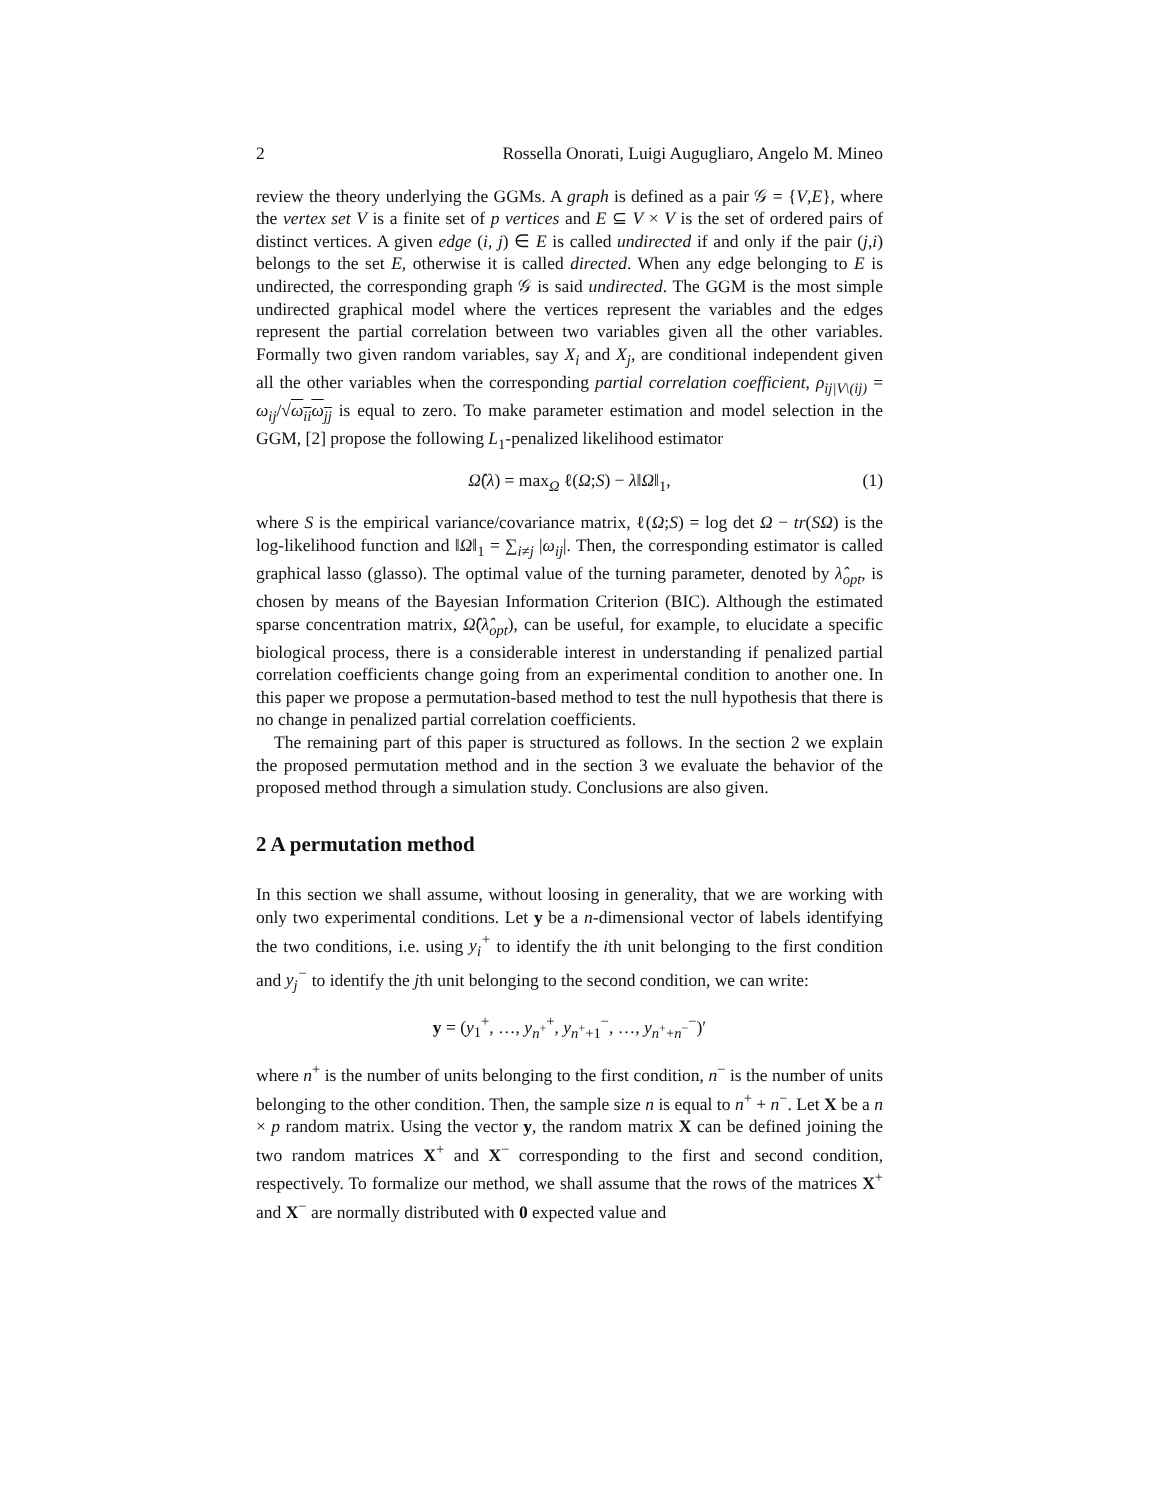2 Rossella Onorati, Luigi Augugliaro, Angelo M. Mineo
review the theory underlying the GGMs. A graph is defined as a pair 𝒢 = {V,E}, where the vertex set V is a finite set of p vertices and E ⊆ V × V is the set of ordered pairs of distinct vertices. A given edge (i, j) ∈ E is called undirected if and only if the pair (j,i) belongs to the set E, otherwise it is called directed. When any edge belonging to E is undirected, the corresponding graph 𝒢 is said undirected. The GGM is the most simple undirected graphical model where the vertices represent the variables and the edges represent the partial correlation between two variables given all the other variables. Formally two given random variables, say X<sub>i</sub> and X<sub>j</sub>, are conditional independent given all the other variables when the corresponding partial correlation coefficient, ρ<sub>ij|V\(ij)</sub> = ω<sub>ij</sub>/√ω<sub>ii</sub>ω<sub>jj</sub> is equal to zero. To make parameter estimation and model selection in the GGM, [2] propose the following L<sub>1</sub>-penalized likelihood estimator
Ω̂(λ) = max<sub>Ω</sub> ℓ(Ω;S) − λ‖Ω‖<sub>1</sub>, (1)
where S is the empirical variance/covariance matrix, ℓ(Ω;S) = log det Ω − tr(SΩ) is the log-likelihood function and ‖Ω‖<sub>1</sub> = ∑<sub>i≠j</sub> |ω<sub>ij</sub>|. Then, the corresponding estimator is called graphical lasso (glasso). The optimal value of the turning parameter, denoted by λ̂<sub>opt</sub>, is chosen by means of the Bayesian Information Criterion (BIC). Although the estimated sparse concentration matrix, Ω̂(λ̂<sub>opt</sub>), can be useful, for example, to elucidate a specific biological process, there is a considerable interest in understanding if penalized partial correlation coefficients change going from an experimental condition to another one. In this paper we propose a permutation-based method to test the null hypothesis that there is no change in penalized partial correlation coefficients.
The remaining part of this paper is structured as follows. In the section 2 we explain the proposed permutation method and in the section 3 we evaluate the behavior of the proposed method through a simulation study. Conclusions are also given.
2 A permutation method
In this section we shall assume, without loosing in generality, that we are working with only two experimental conditions. Let y be a n-dimensional vector of labels identifying the two conditions, i.e. using y<sub>i</sub><sup>+</sup> to identify the ith unit belonging to the first condition and y<sub>j</sub><sup>−</sup> to identify the jth unit belonging to the second condition, we can write:
y = (y<sub>1</sub><sup>+</sup>, …, y<sub>n<sup>+</sup></sub><sup>+</sup>, y<sub>n<sup>+</sup>+1</sub><sup>−</sup>, …, y<sub>n<sup>+</sup>+n<sup>−</sup></sub><sup>−</sup>)′
where n<sup>+</sup> is the number of units belonging to the first condition, n<sup>−</sup> is the number of units belonging to the other condition. Then, the sample size n is equal to n<sup>+</sup> + n<sup>−</sup>. Let X be a n × p random matrix. Using the vector y, the random matrix X can be defined joining the two random matrices X<sup>+</sup> and X<sup>−</sup> corresponding to the first and second condition, respectively. To formalize our method, we shall assume that the rows of the matrices X<sup>+</sup> and X<sup>−</sup> are normally distributed with 0 expected value and